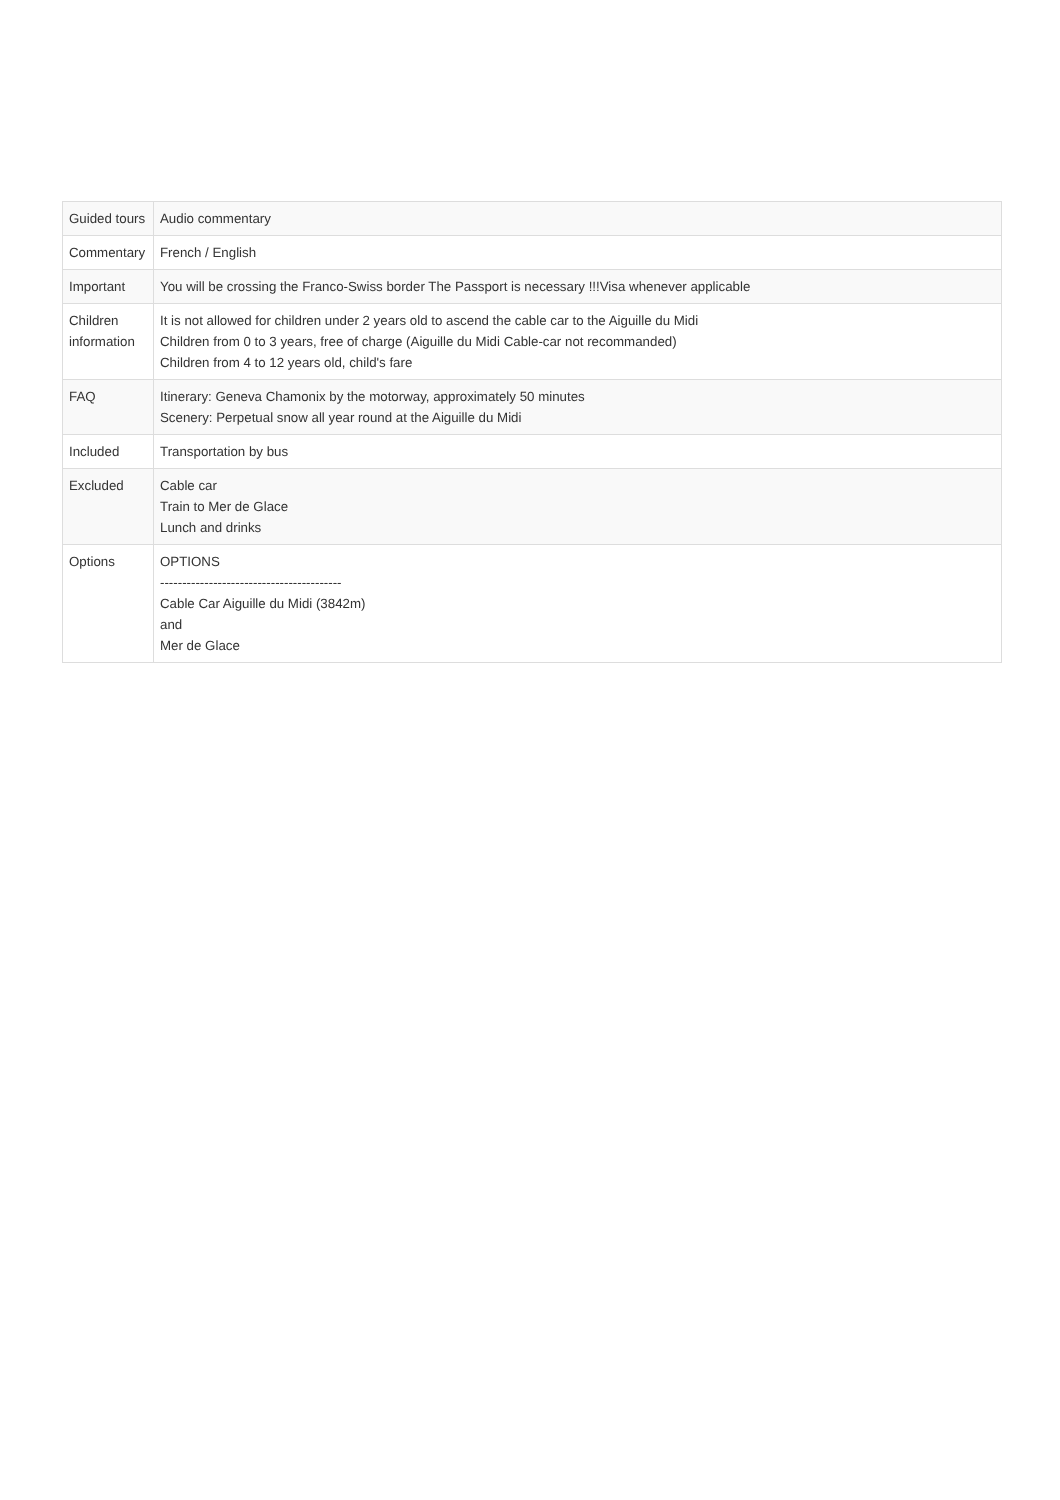| Guided tours | Audio commentary |
| Commentary | French / English |
| Important | You will be crossing the Franco-Swiss border The Passport is necessary !!!Visa whenever applicable |
| Children information | It is not allowed for children under 2 years old to ascend the cable car to the Aiguille du Midi Children from 0 to 3 years, free of charge (Aiguille du Midi Cable-car not recommanded) Children from 4 to 12 years old, child's fare |
| FAQ | Itinerary: Geneva Chamonix by the motorway, approximately 50 minutes Scenery: Perpetual snow all year round at the Aiguille du Midi |
| Included | Transportation by bus |
| Excluded | Cable car Train to Mer de Glace Lunch and drinks |
| Options | OPTIONS ----------------------------------------- Cable Car Aiguille du Midi (3842m) and Mer de Glace |